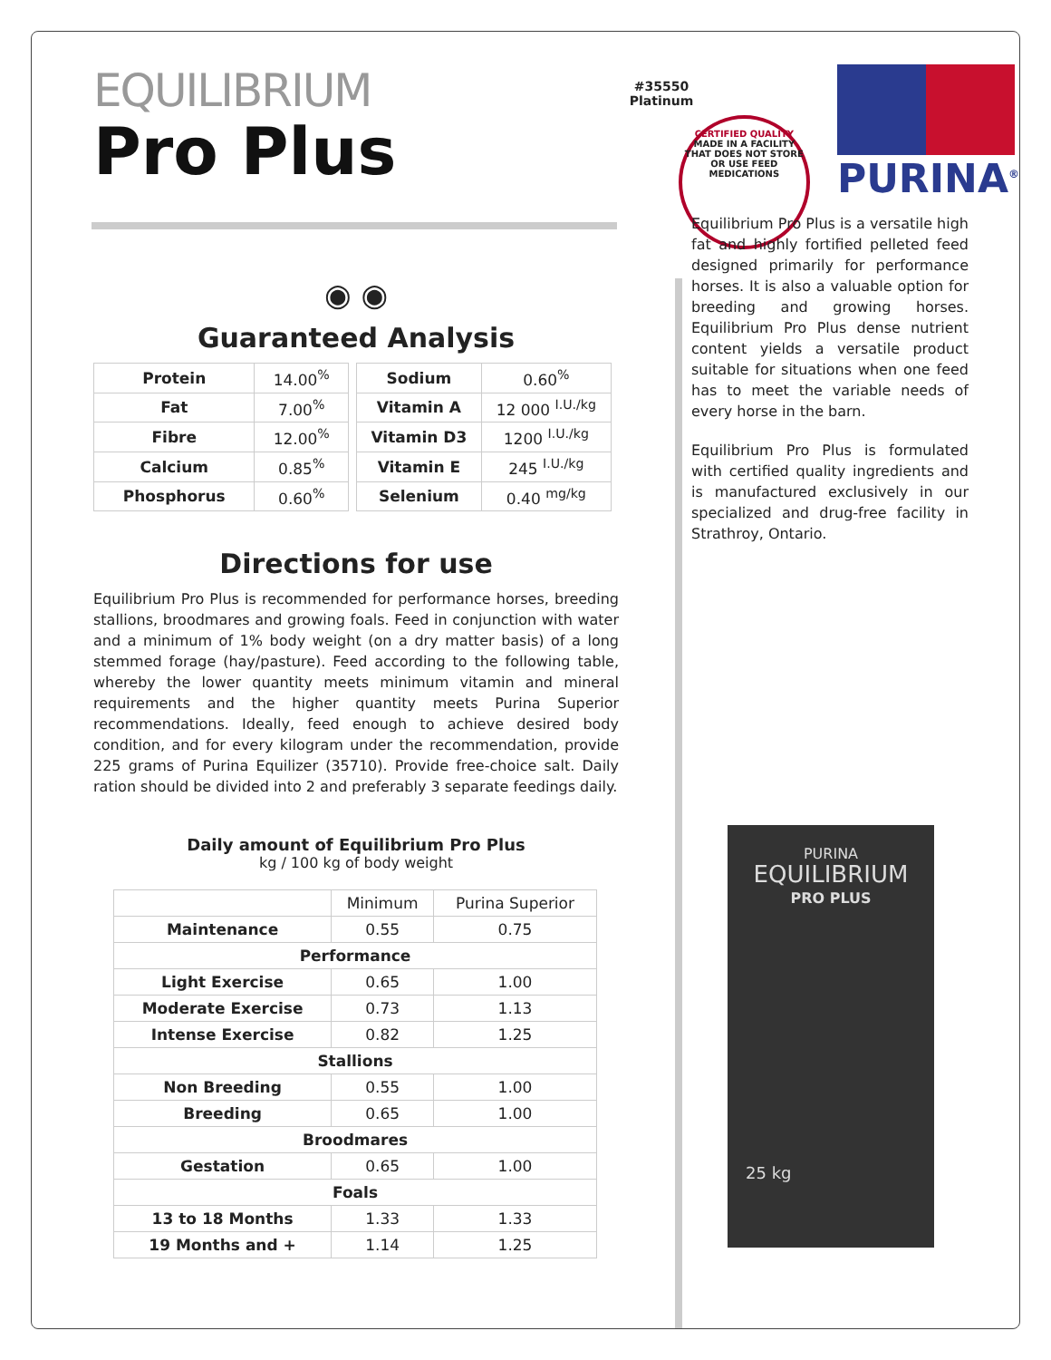EQUILIBRIUM
Pro Plus
#35550
Platinum
CERTIFIED QUALITY
MADE IN A FACILITY THAT DOES NOT STORE OR USE FEED MEDICATIONS
PURINA<sup>®</sup>
◉ ◉
Guaranteed Analysis
| Protein | 14.00<sup>%</sup> |
| Fat | 7.00<sup>%</sup> |
| Fibre | 12.00<sup>%</sup> |
| Calcium | 0.85<sup>%</sup> |
| Phosphorus | 0.60<sup>%</sup> |
| Sodium | 0.60<sup>%</sup> |
| Vitamin A | 12 000 <sup>I.U./kg</sup> |
| Vitamin D3 | 1200 <sup>I.U./kg</sup> |
| Vitamin E | 245 <sup>I.U./kg</sup> |
| Selenium | 0.40 <sup>mg/kg</sup> |
Directions for use
Equilibrium Pro Plus is recommended for performance horses, breeding stallions, broodmares and growing foals. Feed in conjunction with water and a minimum of 1% body weight (on a dry matter basis) of a long stemmed forage (hay/pasture). Feed according to the following table, whereby the lower quantity meets minimum vitamin and mineral requirements and the higher quantity meets Purina Superior recommendations. Ideally, feed enough to achieve desired body condition, and for every kilogram under the recommendation, provide 225 grams of Purina Equilizer (35710). Provide free-choice salt. Daily ration should be divided into 2 and preferably 3 separate feedings daily.
Daily amount of Equilibrium Pro Plus
kg / 100 kg of body weight
| | Minimum | Purina Superior |
| Maintenance | 0.55 | 0.75 |
| Performance | | |
| Light Exercise | 0.65 | 1.00 |
| Moderate Exercise | 0.73 | 1.13 |
| Intense Exercise | 0.82 | 1.25 |
| Stallions | | |
| Non Breeding | 0.55 | 1.00 |
| Breeding | 0.65 | 1.00 |
| Broodmares | | |
| Gestation | 0.65 | 1.00 |
| Foals | | |
| 13 to 18 Months | 1.33 | 1.33 |
| 19 Months and + | 1.14 | 1.25 |
Equilibrium Pro Plus is a versatile high fat and highly fortified pelleted feed designed primarily for performance horses. It is also a valuable option for breeding and growing horses. Equilibrium Pro Plus dense nutrient content yields a versatile product suitable for situations when one feed has to meet the variable needs of every horse in the barn.
Equilibrium Pro Plus is formulated with certified quality ingredients and is manufactured exclusively in our specialized and drug-free facility in Strathroy, Ontario.
PURINA
EQUILIBRIUM
PRO PLUS
25 kg